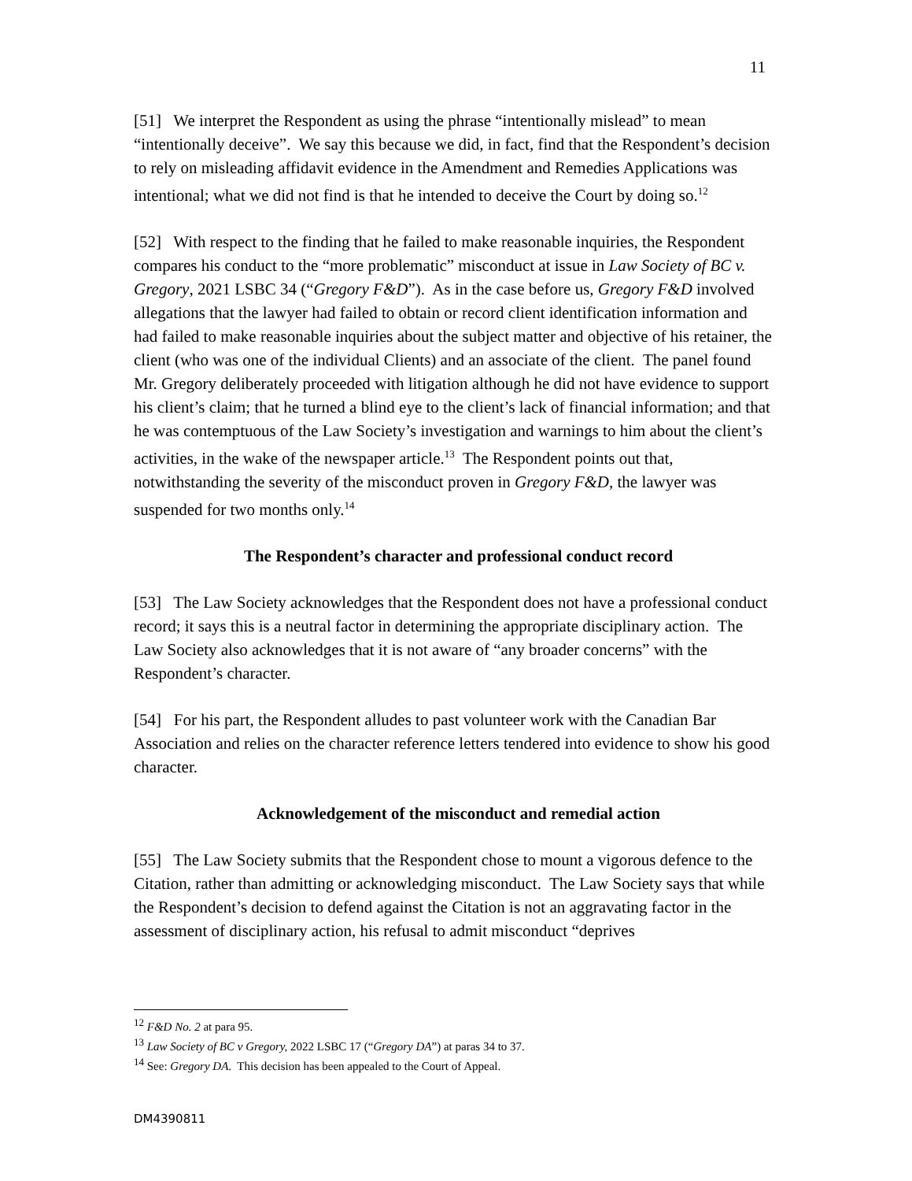11
[51] We interpret the Respondent as using the phrase “intentionally mislead” to mean “intentionally deceive”. We say this because we did, in fact, find that the Respondent’s decision to rely on misleading affidavit evidence in the Amendment and Remedies Applications was intentional; what we did not find is that he intended to deceive the Court by doing so.<sup>12</sup>
[52] With respect to the finding that he failed to make reasonable inquiries, the Respondent compares his conduct to the “more problematic” misconduct at issue in Law Society of BC v. Gregory, 2021 LSBC 34 (“Gregory F&D”). As in the case before us, Gregory F&D involved allegations that the lawyer had failed to obtain or record client identification information and had failed to make reasonable inquiries about the subject matter and objective of his retainer, the client (who was one of the individual Clients) and an associate of the client. The panel found Mr. Gregory deliberately proceeded with litigation although he did not have evidence to support his client’s claim; that he turned a blind eye to the client’s lack of financial information; and that he was contemptuous of the Law Society’s investigation and warnings to him about the client’s activities, in the wake of the newspaper article.<sup>13</sup> The Respondent points out that, notwithstanding the severity of the misconduct proven in Gregory F&D, the lawyer was suspended for two months only.<sup>14</sup>
The Respondent’s character and professional conduct record
[53] The Law Society acknowledges that the Respondent does not have a professional conduct record; it says this is a neutral factor in determining the appropriate disciplinary action. The Law Society also acknowledges that it is not aware of “any broader concerns” with the Respondent’s character.
[54] For his part, the Respondent alludes to past volunteer work with the Canadian Bar Association and relies on the character reference letters tendered into evidence to show his good character.
Acknowledgement of the misconduct and remedial action
[55] The Law Society submits that the Respondent chose to mount a vigorous defence to the Citation, rather than admitting or acknowledging misconduct. The Law Society says that while the Respondent’s decision to defend against the Citation is not an aggravating factor in the assessment of disciplinary action, his refusal to admit misconduct “deprives
<sup>12</sup> F&D No. 2 at para 95.
<sup>13</sup> Law Society of BC v Gregory, 2022 LSBC 17 (“Gregory DA”) at paras 34 to 37.
<sup>14</sup> See: Gregory DA. This decision has been appealed to the Court of Appeal.
DM4390811